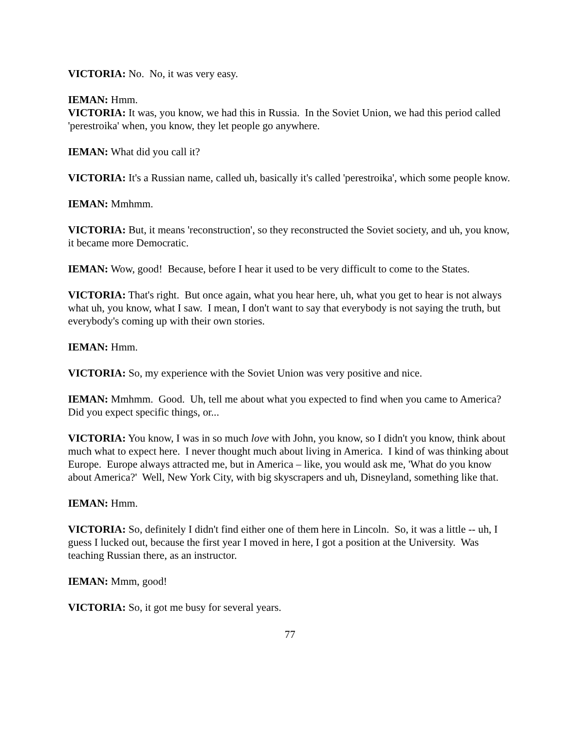VICTORIA: No. No, it was very easy.
IEMAN: Hmm.
VICTORIA: It was, you know, we had this in Russia. In the Soviet Union, we had this period called 'perestroika' when, you know, they let people go anywhere.
IEMAN: What did you call it?
VICTORIA: It's a Russian name, called uh, basically it's called 'perestroika', which some people know.
IEMAN: Mmhmm.
VICTORIA: But, it means 'reconstruction', so they reconstructed the Soviet society, and uh, you know, it became more Democratic.
IEMAN: Wow, good! Because, before I hear it used to be very difficult to come to the States.
VICTORIA: That's right. But once again, what you hear here, uh, what you get to hear is not always what uh, you know, what I saw. I mean, I don't want to say that everybody is not saying the truth, but everybody's coming up with their own stories.
IEMAN: Hmm.
VICTORIA: So, my experience with the Soviet Union was very positive and nice.
IEMAN: Mmhmm. Good. Uh, tell me about what you expected to find when you came to America? Did you expect specific things, or...
VICTORIA: You know, I was in so much love with John, you know, so I didn't you know, think about much what to expect here. I never thought much about living in America. I kind of was thinking about Europe. Europe always attracted me, but in America – like, you would ask me, 'What do you know about America?' Well, New York City, with big skyscrapers and uh, Disneyland, something like that.
IEMAN: Hmm.
VICTORIA: So, definitely I didn't find either one of them here in Lincoln. So, it was a little -- uh, I guess I lucked out, because the first year I moved in here, I got a position at the University. Was teaching Russian there, as an instructor.
IEMAN: Mmm, good!
VICTORIA: So, it got me busy for several years.
77